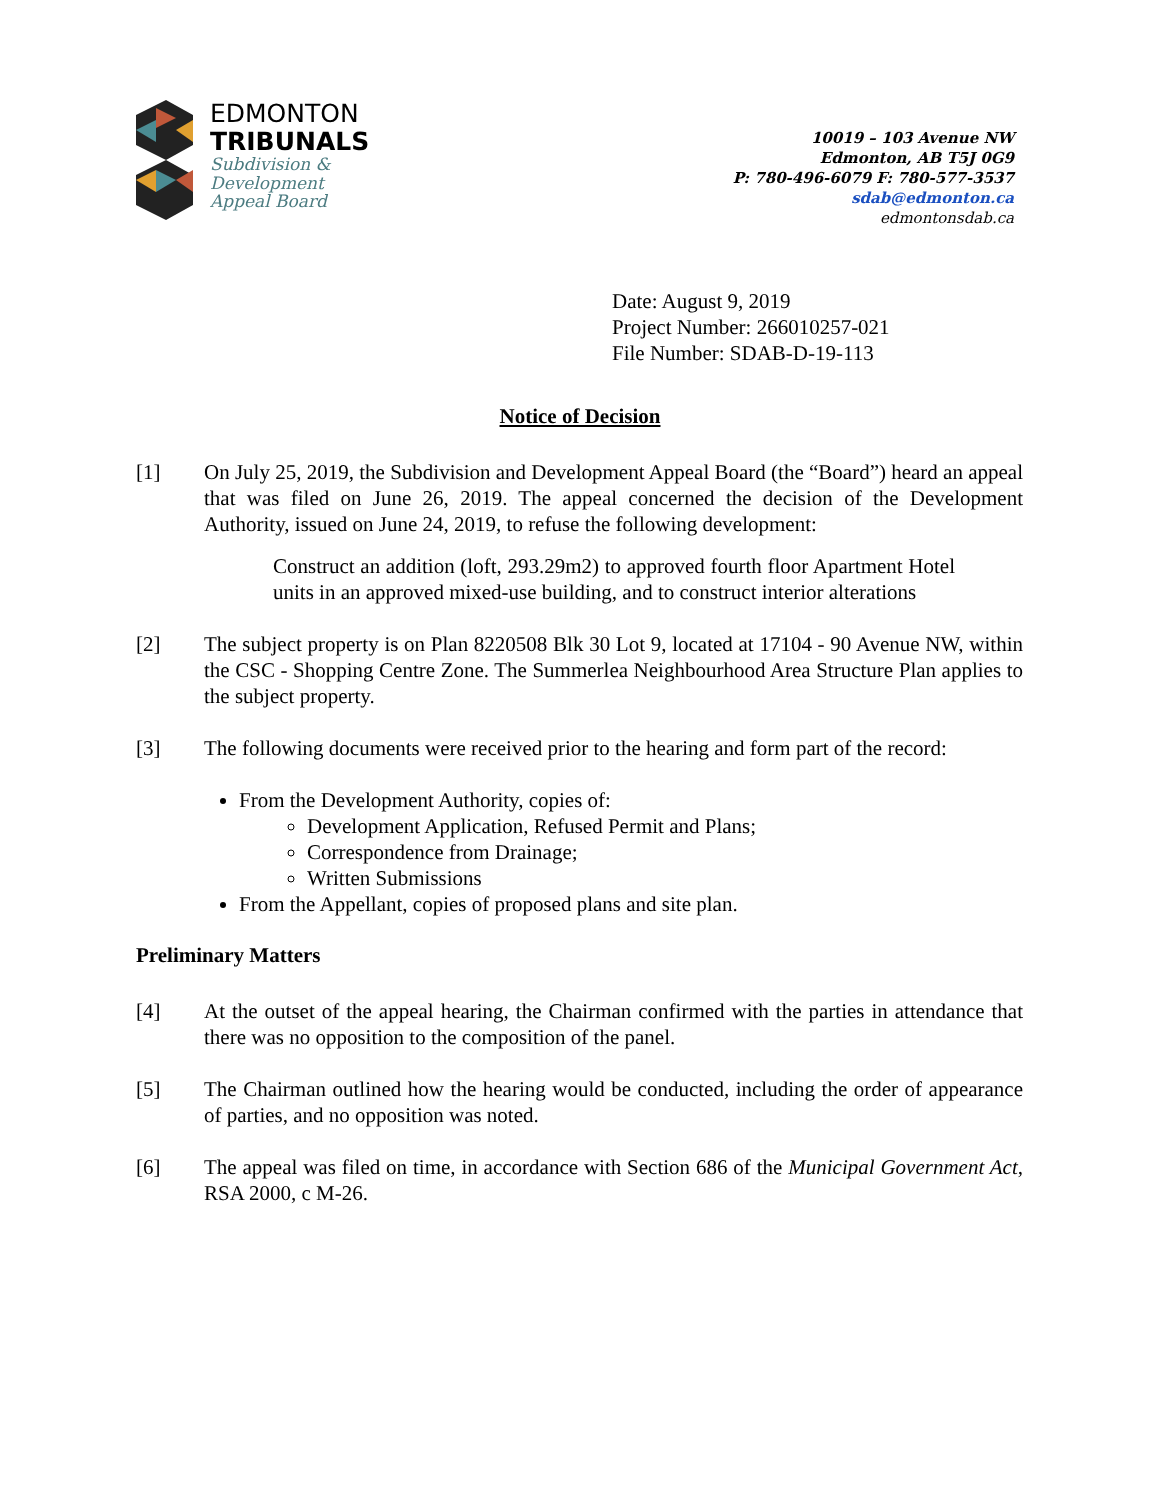EDMONTON
TRIBUNALS
Subdivision &
Development
Appeal Board
10019 – 103 Avenue NW
Edmonton, AB T5J 0G9
P: 780-496-6079 F: 780-577-3537
sdab@edmonton.ca
edmontonsdab.ca
Date: August 9, 2019
Project Number: 266010257-021
File Number: SDAB-D-19-113
Notice of Decision
[1] On July 25, 2019, the Subdivision and Development Appeal Board (the “Board”) heard an appeal that was filed on June 26, 2019. The appeal concerned the decision of the Development Authority, issued on June 24, 2019, to refuse the following development:
Construct an addition (loft, 293.29m2) to approved fourth floor Apartment Hotel units in an approved mixed-use building, and to construct interior alterations
[2] The subject property is on Plan 8220508 Blk 30 Lot 9, located at 17104 - 90 Avenue NW, within the CSC - Shopping Centre Zone. The Summerlea Neighbourhood Area Structure Plan applies to the subject property.
[3] The following documents were received prior to the hearing and form part of the record:
From the Development Authority, copies of:
Development Application, Refused Permit and Plans;
Correspondence from Drainage;
Written Submissions
From the Appellant, copies of proposed plans and site plan.
Preliminary Matters
[4] At the outset of the appeal hearing, the Chairman confirmed with the parties in attendance that there was no opposition to the composition of the panel.
[5] The Chairman outlined how the hearing would be conducted, including the order of appearance of parties, and no opposition was noted.
[6] The appeal was filed on time, in accordance with Section 686 of the Municipal Government Act, RSA 2000, c M-26.